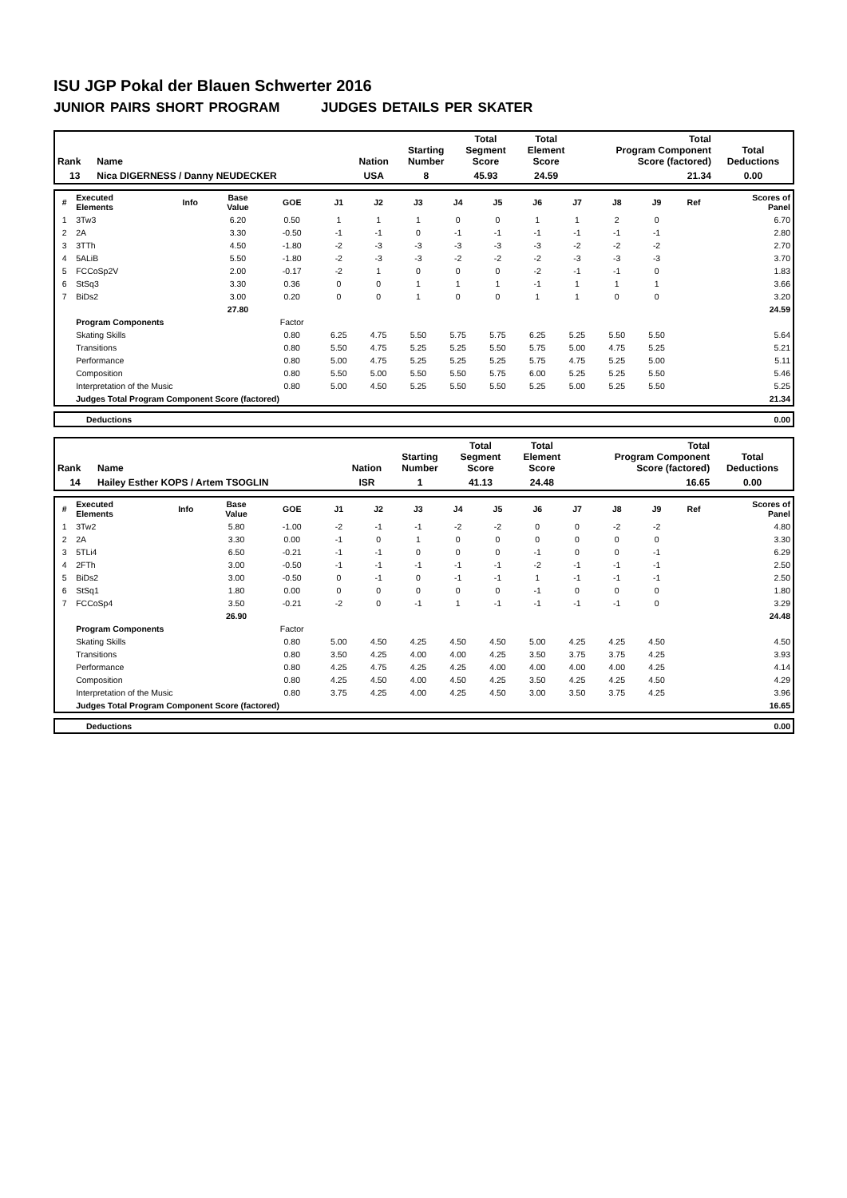ISU JGP Pokal der Blauen Schwerter 2016
JUNIOR PAIRS SHORT PROGRAM JUDGES DETAILS PER SKATER
| Rank | Name | Nation | Starting Number | Total Segment Score | Total Element Score | Total Program Component Score (factored) | Total Deductions |
| --- | --- | --- | --- | --- | --- | --- | --- |
| 13 | Nica DIGERNESS / Danny NEUDECKER | USA | 8 | 45.93 | 24.59 | 21.34 | 0.00 |
| # | Executed Elements | Info | Base Value | GOE | J1 | J2 | J3 | J4 | J5 | J6 | J7 | J8 | J9 | Ref | Scores of Panel |
| --- | --- | --- | --- | --- | --- | --- | --- | --- | --- | --- | --- | --- | --- | --- | --- |
| 1 | 3Tw3 | | 6.20 | 0.50 | 1 | 1 | 1 | 0 | 0 | 1 | 1 | 2 | 0 | | 6.70 |
| 2 | 2A | | 3.30 | -0.50 | -1 | -1 | 0 | -1 | -1 | -1 | -1 | -1 | -1 | | 2.80 |
| 3 | 3TTh | | 4.50 | -1.80 | -2 | -3 | -3 | -3 | -3 | -3 | -2 | -2 | -2 | | 2.70 |
| 4 | 5ALiB | | 5.50 | -1.80 | -2 | -3 | -3 | -2 | -2 | -2 | -3 | -3 | -3 | | 3.70 |
| 5 | FCCoSp2V | | 2.00 | -0.17 | -2 | 1 | 0 | 0 | 0 | -2 | -1 | -1 | 0 | | 1.83 |
| 6 | StSq3 | | 3.30 | 0.36 | 0 | 0 | 1 | 1 | 1 | -1 | 1 | 1 | 1 | | 3.66 |
| 7 | BiDs2 | | 3.00 | 0.20 | 0 | 0 | 1 | 0 | 0 | 1 | 1 | 0 | 0 | | 3.20 |
| | | | 27.80 | | | | | | | | | | | | 24.59 |
| | Program Components | | | Factor | | | | | | | | | | | |
| | Skating Skills | | | 0.80 | 6.25 | 4.75 | 5.50 | 5.75 | 5.75 | 6.25 | 5.25 | 5.50 | 5.50 | | 5.64 |
| | Transitions | | | 0.80 | 5.50 | 4.75 | 5.25 | 5.25 | 5.50 | 5.75 | 5.00 | 4.75 | 5.25 | | 5.21 |
| | Performance | | | 0.80 | 5.00 | 4.75 | 5.25 | 5.25 | 5.25 | 5.75 | 4.75 | 5.25 | 5.00 | | 5.11 |
| | Composition | | | 0.80 | 5.50 | 5.00 | 5.50 | 5.50 | 5.75 | 6.00 | 5.25 | 5.25 | 5.50 | | 5.46 |
| | Interpretation of the Music | | | 0.80 | 5.00 | 4.50 | 5.25 | 5.50 | 5.50 | 5.25 | 5.00 | 5.25 | 5.50 | | 5.25 |
| | Judges Total Program Component Score (factored) | | | | | | | | | | | | | | 21.34 |
| | Deductions | 0.00 |
| Rank | Name | Nation | Starting Number | Total Segment Score | Total Element Score | Total Program Component Score (factored) | Total Deductions |
| --- | --- | --- | --- | --- | --- | --- | --- |
| 14 | Hailey Esther KOPS / Artem TSOGLIN | ISR | 1 | 41.13 | 24.48 | 16.65 | 0.00 |
| # | Executed Elements | Info | Base Value | GOE | J1 | J2 | J3 | J4 | J5 | J6 | J7 | J8 | J9 | Ref | Scores of Panel |
| --- | --- | --- | --- | --- | --- | --- | --- | --- | --- | --- | --- | --- | --- | --- | --- |
| 1 | 3Tw2 | | 5.80 | -1.00 | -2 | -1 | -1 | -2 | -2 | 0 | 0 | -2 | -2 | | 4.80 |
| 2 | 2A | | 3.30 | 0.00 | -1 | 0 | 1 | 0 | 0 | 0 | 0 | 0 | 0 | | 3.30 |
| 3 | 5TLi4 | | 6.50 | -0.21 | -1 | -1 | 0 | 0 | 0 | -1 | 0 | 0 | -1 | | 6.29 |
| 4 | 2FTh | | 3.00 | -0.50 | -1 | -1 | -1 | -1 | -1 | -2 | -1 | -1 | -1 | | 2.50 |
| 5 | BiDs2 | | 3.00 | -0.50 | 0 | -1 | 0 | -1 | -1 | 1 | -1 | -1 | -1 | | 2.50 |
| 6 | StSq1 | | 1.80 | 0.00 | 0 | 0 | 0 | 0 | 0 | -1 | 0 | 0 | 0 | | 1.80 |
| 7 | FCCoSp4 | | 3.50 | -0.21 | -2 | 0 | -1 | 1 | -1 | -1 | -1 | -1 | 0 | | 3.29 |
| | | | 26.90 | | | | | | | | | | | | 24.48 |
| | Program Components | | | Factor | | | | | | | | | | | |
| | Skating Skills | | | 0.80 | 5.00 | 4.50 | 4.25 | 4.50 | 4.50 | 5.00 | 4.25 | 4.25 | 4.50 | | 4.50 |
| | Transitions | | | 0.80 | 3.50 | 4.25 | 4.00 | 4.00 | 4.25 | 3.50 | 3.75 | 3.75 | 4.25 | | 3.93 |
| | Performance | | | 0.80 | 4.25 | 4.75 | 4.25 | 4.25 | 4.00 | 4.00 | 4.00 | 4.00 | 4.25 | | 4.14 |
| | Composition | | | 0.80 | 4.25 | 4.50 | 4.00 | 4.50 | 4.25 | 3.50 | 4.25 | 4.25 | 4.50 | | 4.29 |
| | Interpretation of the Music | | | 0.80 | 3.75 | 4.25 | 4.00 | 4.25 | 4.50 | 3.00 | 3.50 | 3.75 | 4.25 | | 3.96 |
| | Judges Total Program Component Score (factored) | | | | | | | | | | | | | | 16.65 |
| | Deductions | 0.00 |